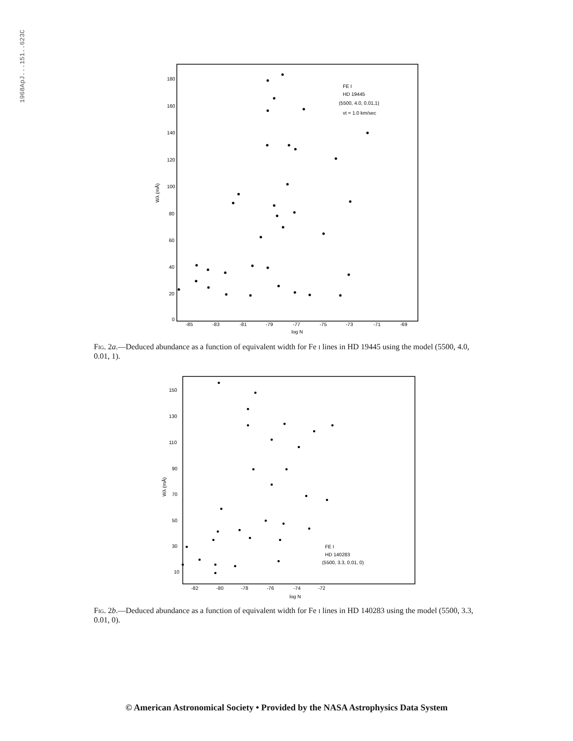1968ApJ...151..623C
180
160
140
120
100
80
60
40
20
0
-85
-83
-81
-79
-77
-75
-73
-71
-69
log N
Wλ (mÅ)
FE I
HD 19445
(5500, 4.0, 0.01,1)
vt = 1.0 km/sec
Fig. 2a.—Deduced abundance as a function of equivalent width for Fe I lines in HD 19445 using the model (5500, 4.0, 0.01, 1).
150
130
110
90
70
50
30
10
-82
-80
-78
-76
-74
-72
log N
Wλ (mÅ)
FE I
HD 140283
(5500, 3.3, 0.01, 0)
Fig. 2b.—Deduced abundance as a function of equivalent width for Fe I lines in HD 140283 using the model (5500, 3.3, 0.01, 0).
© American Astronomical Society • Provided by the NASA Astrophysics Data System